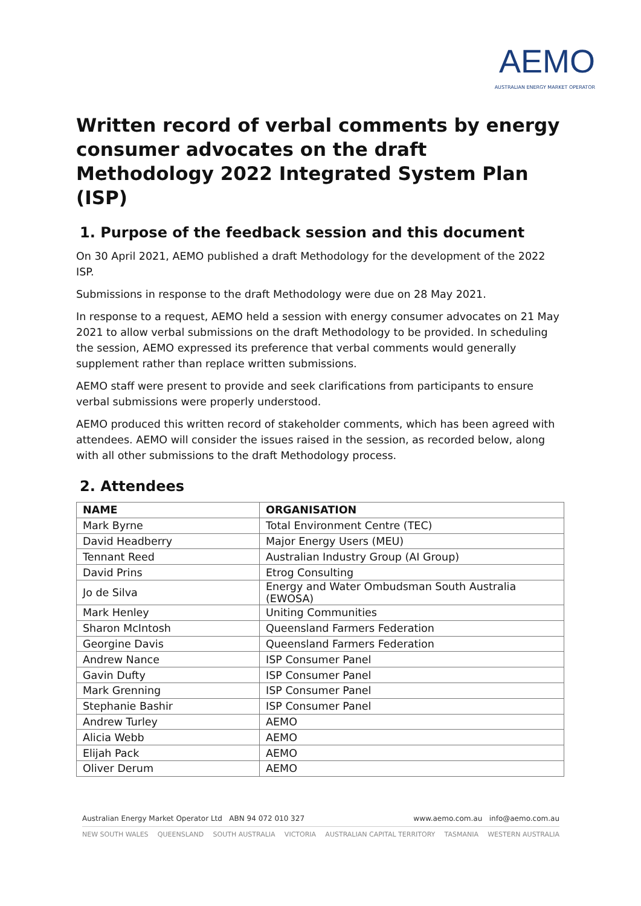AEMO
AUSTRALIAN ENERGY MARKET OPERATOR
Written record of verbal comments by energy consumer advocates on the draft Methodology 2022 Integrated System Plan (ISP)
1. Purpose of the feedback session and this document
On 30 April 2021, AEMO published a draft Methodology for the development of the 2022 ISP.
Submissions in response to the draft Methodology were due on 28 May 2021.
In response to a request, AEMO held a session with energy consumer advocates on 21 May 2021 to allow verbal submissions on the draft Methodology to be provided. In scheduling the session, AEMO expressed its preference that verbal comments would generally supplement rather than replace written submissions.
AEMO staff were present to provide and seek clarifications from participants to ensure verbal submissions were properly understood.
AEMO produced this written record of stakeholder comments, which has been agreed with attendees. AEMO will consider the issues raised in the session, as recorded below, along with all other submissions to the draft Methodology process.
2. Attendees
| NAME | ORGANISATION |
| --- | --- |
| Mark Byrne | Total Environment Centre (TEC) |
| David Headberry | Major Energy Users (MEU) |
| Tennant Reed | Australian Industry Group (AI Group) |
| David Prins | Etrog Consulting |
| Jo de Silva | Energy and Water Ombudsman South Australia (EWOSA) |
| Mark Henley | Uniting Communities |
| Sharon McIntosh | Queensland Farmers Federation |
| Georgine Davis | Queensland Farmers Federation |
| Andrew Nance | ISP Consumer Panel |
| Gavin Dufty | ISP Consumer Panel |
| Mark Grenning | ISP Consumer Panel |
| Stephanie Bashir | ISP Consumer Panel |
| Andrew Turley | AEMO |
| Alicia Webb | AEMO |
| Elijah Pack | AEMO |
| Oliver Derum | AEMO |
www.aemo.com.au info@aemo.com.au Australian Energy Market Operator Ltd ABN 94 072 010 327
NEW SOUTH WALES QUEENSLAND SOUTH AUSTRALIA VICTORIA AUSTRALIAN CAPITAL TERRITORY TASMANIA WESTERN AUSTRALIA